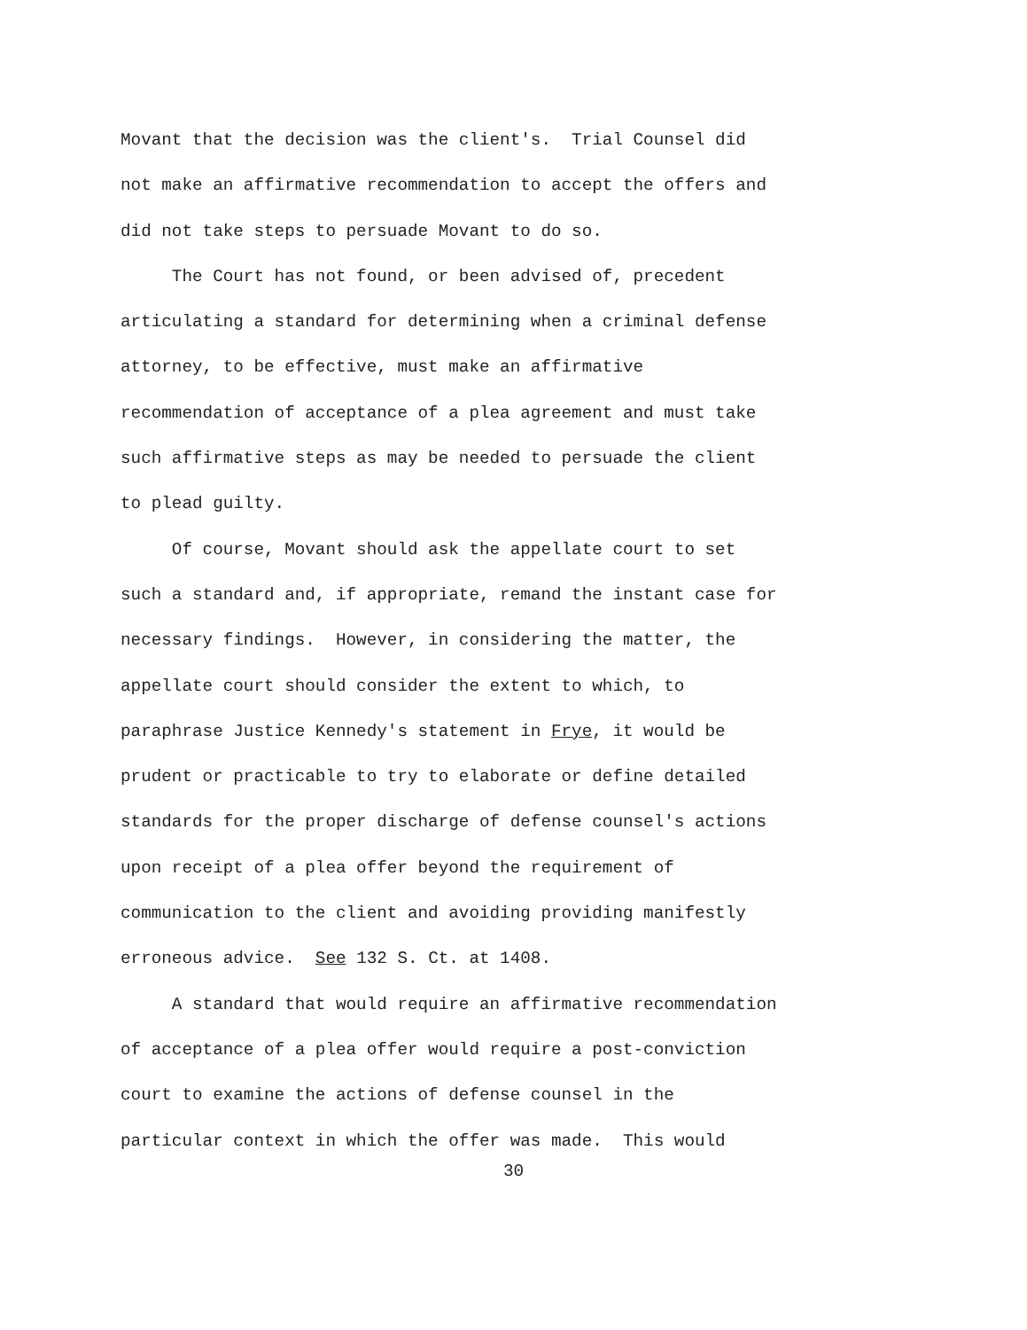Movant that the decision was the client's. Trial Counsel did
not make an affirmative recommendation to accept the offers and
did not take steps to persuade Movant to do so.
The Court has not found, or been advised of, precedent
articulating a standard for determining when a criminal defense
attorney, to be effective, must make an affirmative
recommendation of acceptance of a plea agreement and must take
such affirmative steps as may be needed to persuade the client
to plead guilty.
Of course, Movant should ask the appellate court to set
such a standard and, if appropriate, remand the instant case for
necessary findings. However, in considering the matter, the
appellate court should consider the extent to which, to
paraphrase Justice Kennedy's statement in Frye, it would be
prudent or practicable to try to elaborate or define detailed
standards for the proper discharge of defense counsel's actions
upon receipt of a plea offer beyond the requirement of
communication to the client and avoiding providing manifestly
erroneous advice. See 132 S. Ct. at 1408.
A standard that would require an affirmative recommendation
of acceptance of a plea offer would require a post-conviction
court to examine the actions of defense counsel in the
particular context in which the offer was made. This would
30